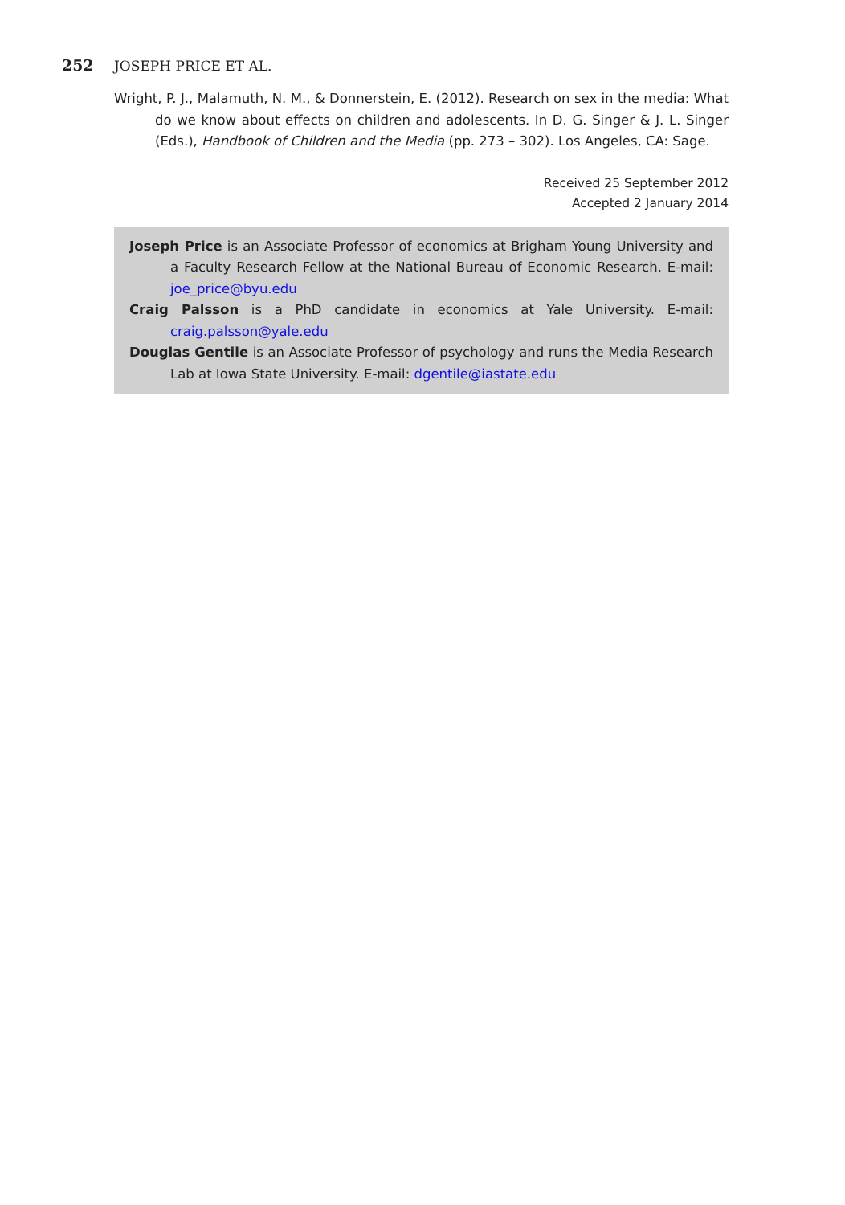252 JOSEPH PRICE ET AL.
Wright, P. J., Malamuth, N. M., & Donnerstein, E. (2012). Research on sex in the media: What do we know about effects on children and adolescents. In D. G. Singer & J. L. Singer (Eds.), Handbook of Children and the Media (pp. 273 – 302). Los Angeles, CA: Sage.
Received 25 September 2012
Accepted 2 January 2014
Joseph Price is an Associate Professor of economics at Brigham Young University and a Faculty Research Fellow at the National Bureau of Economic Research. E-mail: joe_price@byu.edu
Craig Palsson is a PhD candidate in economics at Yale University. E-mail: craig.palsson@yale.edu
Douglas Gentile is an Associate Professor of psychology and runs the Media Research Lab at Iowa State University. E-mail: dgentile@iastate.edu